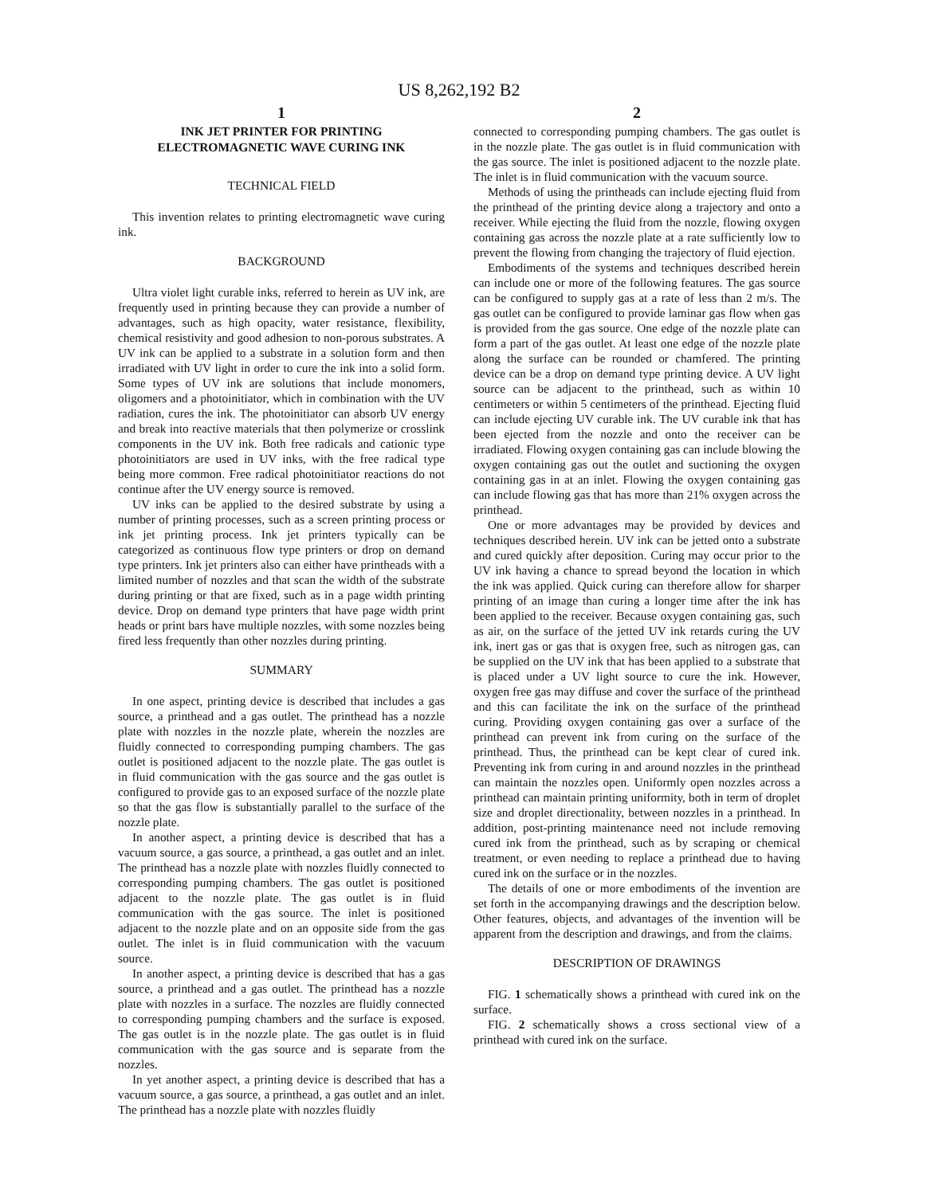US 8,262,192 B2
1
INK JET PRINTER FOR PRINTING
ELECTROMAGNETIC WAVE CURING INK
TECHNICAL FIELD
This invention relates to printing electromagnetic wave curing ink.
BACKGROUND
Ultra violet light curable inks, referred to herein as UV ink, are frequently used in printing because they can provide a number of advantages, such as high opacity, water resistance, flexibility, chemical resistivity and good adhesion to non-porous substrates. A UV ink can be applied to a substrate in a solution form and then irradiated with UV light in order to cure the ink into a solid form. Some types of UV ink are solutions that include monomers, oligomers and a photoinitiator, which in combination with the UV radiation, cures the ink. The photoinitiator can absorb UV energy and break into reactive materials that then polymerize or crosslink components in the UV ink. Both free radicals and cationic type photoinitiators are used in UV inks, with the free radical type being more common. Free radical photoinitiator reactions do not continue after the UV energy source is removed.
UV inks can be applied to the desired substrate by using a number of printing processes, such as a screen printing process or ink jet printing process. Ink jet printers typically can be categorized as continuous flow type printers or drop on demand type printers. Ink jet printers also can either have printheads with a limited number of nozzles and that scan the width of the substrate during printing or that are fixed, such as in a page width printing device. Drop on demand type printers that have page width print heads or print bars have multiple nozzles, with some nozzles being fired less frequently than other nozzles during printing.
SUMMARY
In one aspect, printing device is described that includes a gas source, a printhead and a gas outlet. The printhead has a nozzle plate with nozzles in the nozzle plate, wherein the nozzles are fluidly connected to corresponding pumping chambers. The gas outlet is positioned adjacent to the nozzle plate. The gas outlet is in fluid communication with the gas source and the gas outlet is configured to provide gas to an exposed surface of the nozzle plate so that the gas flow is substantially parallel to the surface of the nozzle plate.
In another aspect, a printing device is described that has a vacuum source, a gas source, a printhead, a gas outlet and an inlet. The printhead has a nozzle plate with nozzles fluidly connected to corresponding pumping chambers. The gas outlet is positioned adjacent to the nozzle plate. The gas outlet is in fluid communication with the gas source. The inlet is positioned adjacent to the nozzle plate and on an opposite side from the gas outlet. The inlet is in fluid communication with the vacuum source.
In another aspect, a printing device is described that has a gas source, a printhead and a gas outlet. The printhead has a nozzle plate with nozzles in a surface. The nozzles are fluidly connected to corresponding pumping chambers and the surface is exposed. The gas outlet is in the nozzle plate. The gas outlet is in fluid communication with the gas source and is separate from the nozzles.
In yet another aspect, a printing device is described that has a vacuum source, a gas source, a printhead, a gas outlet and an inlet. The printhead has a nozzle plate with nozzles fluidly
2
connected to corresponding pumping chambers. The gas outlet is in the nozzle plate. The gas outlet is in fluid communication with the gas source. The inlet is positioned adjacent to the nozzle plate. The inlet is in fluid communication with the vacuum source.
Methods of using the printheads can include ejecting fluid from the printhead of the printing device along a trajectory and onto a receiver. While ejecting the fluid from the nozzle, flowing oxygen containing gas across the nozzle plate at a rate sufficiently low to prevent the flowing from changing the trajectory of fluid ejection.
Embodiments of the systems and techniques described herein can include one or more of the following features. The gas source can be configured to supply gas at a rate of less than 2 m/s. The gas outlet can be configured to provide laminar gas flow when gas is provided from the gas source. One edge of the nozzle plate can form a part of the gas outlet. At least one edge of the nozzle plate along the surface can be rounded or chamfered. The printing device can be a drop on demand type printing device. A UV light source can be adjacent to the printhead, such as within 10 centimeters or within 5 centimeters of the printhead. Ejecting fluid can include ejecting UV curable ink. The UV curable ink that has been ejected from the nozzle and onto the receiver can be irradiated. Flowing oxygen containing gas can include blowing the oxygen containing gas out the outlet and suctioning the oxygen containing gas in at an inlet. Flowing the oxygen containing gas can include flowing gas that has more than 21% oxygen across the printhead.
One or more advantages may be provided by devices and techniques described herein. UV ink can be jetted onto a substrate and cured quickly after deposition. Curing may occur prior to the UV ink having a chance to spread beyond the location in which the ink was applied. Quick curing can therefore allow for sharper printing of an image than curing a longer time after the ink has been applied to the receiver. Because oxygen containing gas, such as air, on the surface of the jetted UV ink retards curing the UV ink, inert gas or gas that is oxygen free, such as nitrogen gas, can be supplied on the UV ink that has been applied to a substrate that is placed under a UV light source to cure the ink. However, oxygen free gas may diffuse and cover the surface of the printhead and this can facilitate the ink on the surface of the printhead curing. Providing oxygen containing gas over a surface of the printhead can prevent ink from curing on the surface of the printhead. Thus, the printhead can be kept clear of cured ink. Preventing ink from curing in and around nozzles in the printhead can maintain the nozzles open. Uniformly open nozzles across a printhead can maintain printing uniformity, both in term of droplet size and droplet directionality, between nozzles in a printhead. In addition, post-printing maintenance need not include removing cured ink from the printhead, such as by scraping or chemical treatment, or even needing to replace a printhead due to having cured ink on the surface or in the nozzles.
The details of one or more embodiments of the invention are set forth in the accompanying drawings and the description below. Other features, objects, and advantages of the invention will be apparent from the description and drawings, and from the claims.
DESCRIPTION OF DRAWINGS
FIG. 1 schematically shows a printhead with cured ink on the surface.
FIG. 2 schematically shows a cross sectional view of a printhead with cured ink on the surface.